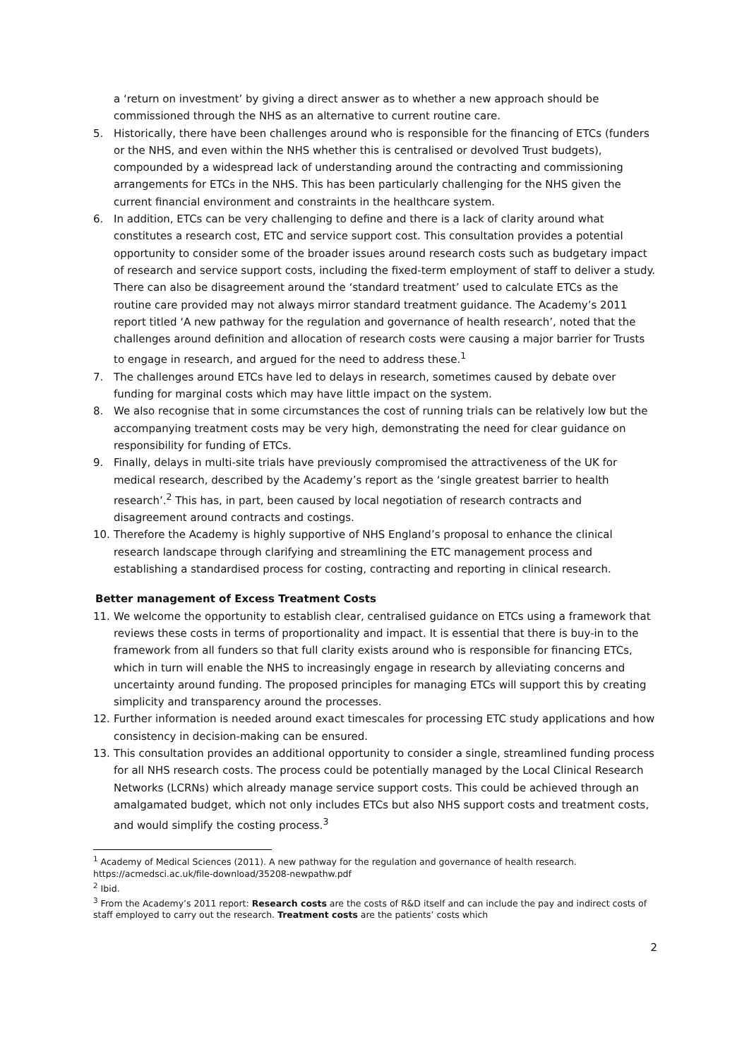a ‘return on investment’ by giving a direct answer as to whether a new approach should be commissioned through the NHS as an alternative to current routine care.
5. Historically, there have been challenges around who is responsible for the financing of ETCs (funders or the NHS, and even within the NHS whether this is centralised or devolved Trust budgets), compounded by a widespread lack of understanding around the contracting and commissioning arrangements for ETCs in the NHS. This has been particularly challenging for the NHS given the current financial environment and constraints in the healthcare system.
6. In addition, ETCs can be very challenging to define and there is a lack of clarity around what constitutes a research cost, ETC and service support cost. This consultation provides a potential opportunity to consider some of the broader issues around research costs such as budgetary impact of research and service support costs, including the fixed-term employment of staff to deliver a study. There can also be disagreement around the ‘standard treatment’ used to calculate ETCs as the routine care provided may not always mirror standard treatment guidance. The Academy’s 2011 report titled ‘A new pathway for the regulation and governance of health research’, noted that the challenges around definition and allocation of research costs were causing a major barrier for Trusts to engage in research, and argued for the need to address these.<sup>1</sup>
7. The challenges around ETCs have led to delays in research, sometimes caused by debate over funding for marginal costs which may have little impact on the system.
8. We also recognise that in some circumstances the cost of running trials can be relatively low but the accompanying treatment costs may be very high, demonstrating the need for clear guidance on responsibility for funding of ETCs.
9. Finally, delays in multi-site trials have previously compromised the attractiveness of the UK for medical research, described by the Academy’s report as the ‘single greatest barrier to health research’.<sup>2</sup> This has, in part, been caused by local negotiation of research contracts and disagreement around contracts and costings.
10. Therefore the Academy is highly supportive of NHS England’s proposal to enhance the clinical research landscape through clarifying and streamlining the ETC management process and establishing a standardised process for costing, contracting and reporting in clinical research.
Better management of Excess Treatment Costs
11. We welcome the opportunity to establish clear, centralised guidance on ETCs using a framework that reviews these costs in terms of proportionality and impact. It is essential that there is buy-in to the framework from all funders so that full clarity exists around who is responsible for financing ETCs, which in turn will enable the NHS to increasingly engage in research by alleviating concerns and uncertainty around funding. The proposed principles for managing ETCs will support this by creating simplicity and transparency around the processes.
12. Further information is needed around exact timescales for processing ETC study applications and how consistency in decision-making can be ensured.
13. This consultation provides an additional opportunity to consider a single, streamlined funding process for all NHS research costs. The process could be potentially managed by the Local Clinical Research Networks (LCRNs) which already manage service support costs. This could be achieved through an amalgamated budget, which not only includes ETCs but also NHS support costs and treatment costs, and would simplify the costing process.<sup>3</sup>
<sup>1</sup> Academy of Medical Sciences (2011). A new pathway for the regulation and governance of health research. https://acmedsci.ac.uk/file-download/35208-newpathw.pdf
<sup>2</sup> Ibid.
<sup>3</sup> From the Academy’s 2011 report: Research costs are the costs of R&D itself and can include the pay and indirect costs of staff employed to carry out the research. Treatment costs are the patients’ costs which
2